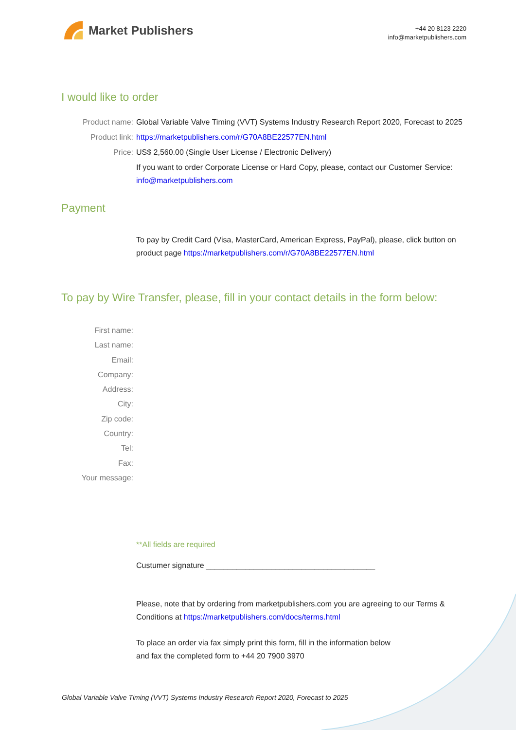Market Publishers
+44 20 8123 2220
info@marketpublishers.com
I would like to order
Product name: Global Variable Valve Timing (VVT) Systems Industry Research Report 2020, Forecast to 2025
Product link: https://marketpublishers.com/r/G70A8BE22577EN.html
Price: US$ 2,560.00 (Single User License / Electronic Delivery)
If you want to order Corporate License or Hard Copy, please, contact our Customer Service:
info@marketpublishers.com
Payment
To pay by Credit Card (Visa, MasterCard, American Express, PayPal), please, click button on product page https://marketpublishers.com/r/G70A8BE22577EN.html
To pay by Wire Transfer, please, fill in your contact details in the form below:
First name:
Last name:
Email:
Company:
Address:
City:
Zip code:
Country:
Tel:
Fax:
Your message:
**All fields are required
Custumer signature _______________________________________
Please, note that by ordering from marketpublishers.com you are agreeing to our Terms & Conditions at https://marketpublishers.com/docs/terms.html
To place an order via fax simply print this form, fill in the information below
and fax the completed form to +44 20 7900 3970
Global Variable Valve Timing (VVT) Systems Industry Research Report 2020, Forecast to 2025